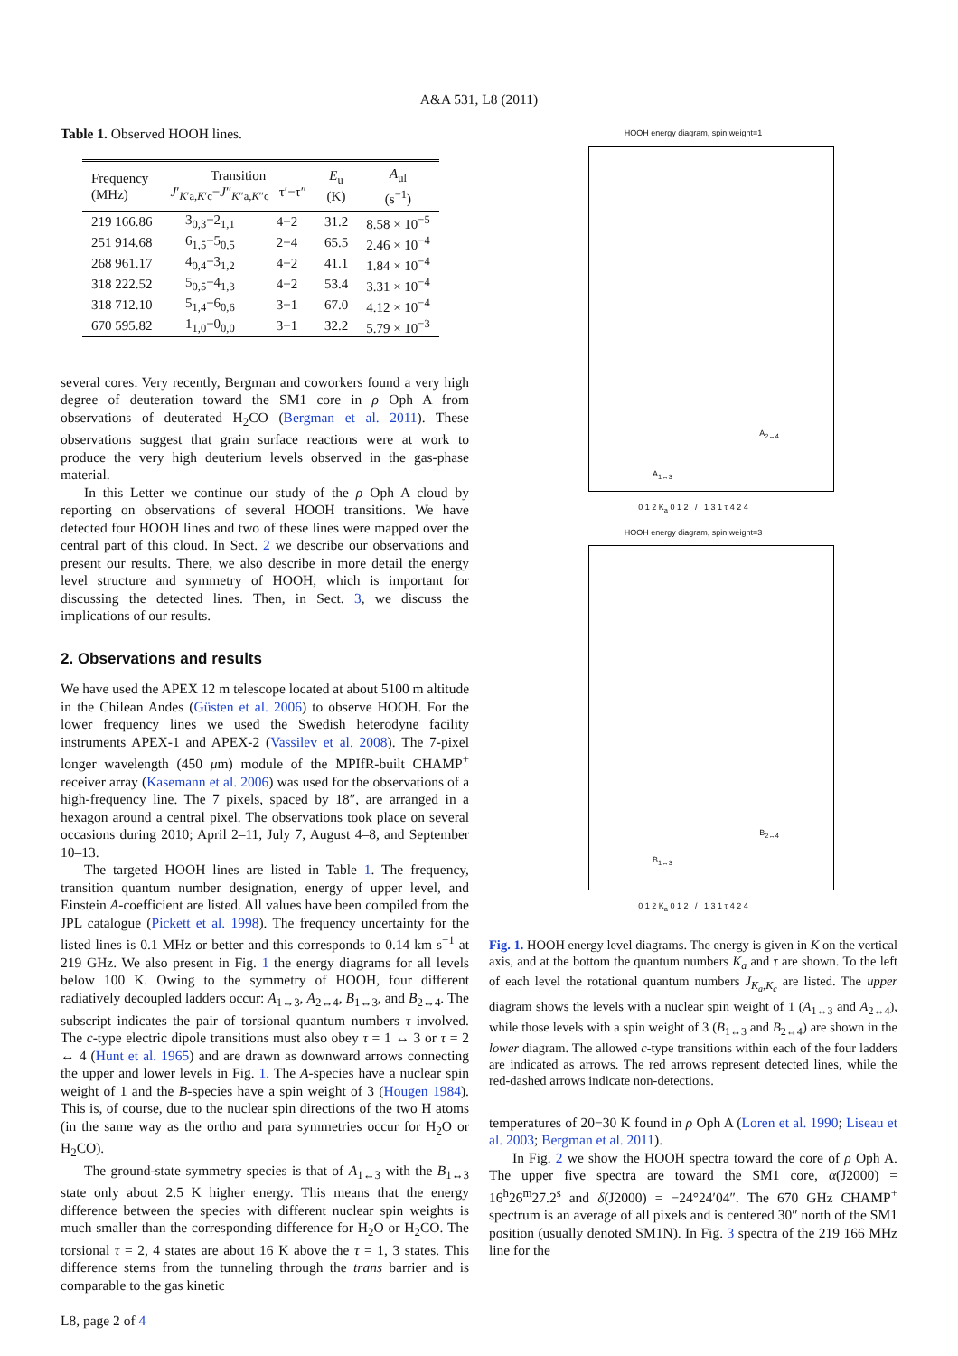A&A 531, L8 (2011)
Table 1. Observed HOOH lines.
| Frequency (MHz) | Transition J ′<sub>K′a,K′c</sub>− J ″<sub>K″a,K″c</sub> τ′−τ″ | | E<sub>u</sub> (K) | A<sub>ul</sub> (s<sup>−1</sup>) |
| --- | --- | --- | --- | --- |
| 219 166.86 | 3<sub>0,3</sub>−2<sub>1,1</sub> | 4−2 | 31.2 | 8.58 × 10<sup>−5</sup> |
| 251 914.68 | 6<sub>1,5</sub>−5<sub>0,5</sub> | 2−4 | 65.5 | 2.46 × 10<sup>−4</sup> |
| 268 961.17 | 4<sub>0,4</sub>−3<sub>1,2</sub> | 4−2 | 41.1 | 1.84 × 10<sup>−4</sup> |
| 318 222.52 | 5<sub>0,5</sub>−4<sub>1,3</sub> | 4−2 | 53.4 | 3.31 × 10<sup>−4</sup> |
| 318 712.10 | 5<sub>1,4</sub>−6<sub>0,6</sub> | 3−1 | 67.0 | 4.12 × 10<sup>−4</sup> |
| 670 595.82 | 1<sub>1,0</sub>−0<sub>0,0</sub> | 3−1 | 32.2 | 5.79 × 10<sup>−3</sup> |
several cores. Very recently, Bergman and coworkers found a very high degree of deuteration toward the SM1 core in ρ Oph A from observations of deuterated H<sub>2</sub>CO (Bergman et al. 2011). These observations suggest that grain surface reactions were at work to produce the very high deuterium levels observed in the gas-phase material.
In this Letter we continue our study of the ρ Oph A cloud by reporting on observations of several HOOH transitions. We have detected four HOOH lines and two of these lines were mapped over the central part of this cloud. In Sect. 2 we describe our observations and present our results. There, we also describe in more detail the energy level structure and symmetry of HOOH, which is important for discussing the detected lines. Then, in Sect. 3, we discuss the implications of our results.
2. Observations and results
We have used the APEX 12 m telescope located at about 5100 m altitude in the Chilean Andes (Güsten et al. 2006) to observe HOOH. For the lower frequency lines we used the Swedish heterodyne facility instruments APEX-1 and APEX-2 (Vassilev et al. 2008). The 7-pixel longer wavelength (450 μm) module of the MPIfR-built CHAMP<sup>+</sup> receiver array (Kasemann et al. 2006) was used for the observations of a high-frequency line. The 7 pixels, spaced by 18″, are arranged in a hexagon around a central pixel. The observations took place on several occasions during 2010; April 2–11, July 7, August 4–8, and September 10–13.
The targeted HOOH lines are listed in Table 1. The frequency, transition quantum number designation, energy of upper level, and Einstein A-coefficient are listed. All values have been compiled from the JPL catalogue (Pickett et al. 1998). The frequency uncertainty for the listed lines is 0.1 MHz or better and this corresponds to 0.14 km s<sup>−1</sup> at 219 GHz. We also present in Fig. 1 the energy diagrams for all levels below 100 K. Owing to the symmetry of HOOH, four different radiatively decoupled ladders occur: A<sub>1↔3</sub>, A<sub>2↔4</sub>, B<sub>1↔3</sub>, and B<sub>2↔4</sub>. The subscript indicates the pair of torsional quantum numbers τ involved. The c-type electric dipole transitions must also obey τ = 1 ↔ 3 or τ = 2 ↔ 4 (Hunt et al. 1965) and are drawn as downward arrows connecting the upper and lower levels in Fig. 1. The A-species have a nuclear spin weight of 1 and the B-species have a spin weight of 3 (Hougen 1984). This is, of course, due to the nuclear spin directions of the two H atoms (in the same way as the ortho and para symmetries occur for H<sub>2</sub>O or H<sub>2</sub>CO).
The ground-state symmetry species is that of A<sub>1↔3</sub> with the B<sub>1↔3</sub> state only about 2.5 K higher energy. This means that the energy difference between the species with different nuclear spin weights is much smaller than the corresponding difference for H<sub>2</sub>O or H<sub>2</sub>CO. The torsional τ = 2, 4 states are about 16 K above the τ = 1, 3 states. This difference stems from the tunneling through the trans barrier and is comparable to the gas kinetic
HOOH energy diagram, spin weight=1
A<sub>1↔3</sub>
A<sub>2↔4</sub>
0 1 2 K<sub>a</sub> 0 1 2 / 1 3 1 τ 4 2 4
HOOH energy diagram, spin weight=3
B<sub>1↔3</sub>
B<sub>2↔4</sub>
0 1 2 K<sub>a</sub> 0 1 2 / 1 3 1 τ 4 2 4
Fig. 1. HOOH energy level diagrams. The energy is given in K on the vertical axis, and at the bottom the quantum numbers K<sub>a</sub> and τ are shown. To the left of each level the rotational quantum numbers J<sub>K<sub>a</sub>,K<sub>c</sub></sub> are listed. The upper diagram shows the levels with a nuclear spin weight of 1 (A<sub>1↔3</sub> and A<sub>2↔4</sub>), while those levels with a spin weight of 3 (B<sub>1↔3</sub> and B<sub>2↔4</sub>) are shown in the lower diagram. The allowed c-type transitions within each of the four ladders are indicated as arrows. The red arrows represent detected lines, while the red-dashed arrows indicate non-detections.
temperatures of 20−30 K found in ρ Oph A (Loren et al. 1990; Liseau et al. 2003; Bergman et al. 2011).
In Fig. 2 we show the HOOH spectra toward the core of ρ Oph A. The upper five spectra are toward the SM1 core, α(J2000) = 16<sup>h</sup>26<sup>m</sup>27.2<sup>s</sup> and δ(J2000) = −24°24′04″. The 670 GHz CHAMP<sup>+</sup> spectrum is an average of all pixels and is centered 30″ north of the SM1 position (usually denoted SM1N). In Fig. 3 spectra of the 219 166 MHz line for the
L8, page 2 of 4